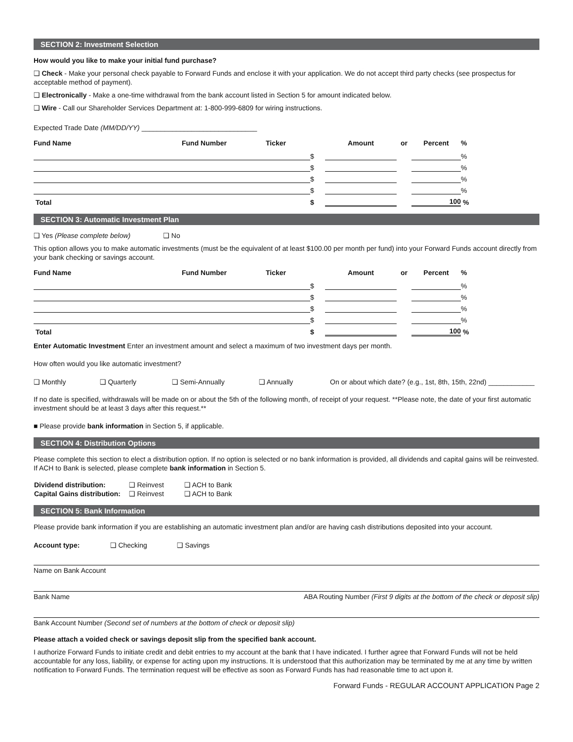SECTION 2: Investment Selection
How would you like to make your initial fund purchase?
❑ Check - Make your personal check payable to Forward Funds and enclose it with your application. We do not accept third party checks (see prospectus for acceptable method of payment).
❑ Electronically - Make a one-time withdrawal from the bank account listed in Section 5 for amount indicated below.
❑ Wire - Call our Shareholder Services Department at: 1-800-999-6809 for wiring instructions.
Expected Trade Date (MM/DD/YY) ______________________________
| Fund Name | Fund Number | Ticker | | Amount | or | Percent | % |
| --- | --- | --- | --- | --- | --- | --- | --- |
| | | | $ | | | | % |
| | | | $ | | | | % |
| | | | $ | | | | % |
| | | | $ | | | | % |
| Total | | | $ | | | 100 | % |
SECTION 3: Automatic Investment Plan
❑ Yes (Please complete below) ❑ No
This option allows you to make automatic investments (must be the equivalent of at least $100.00 per month per fund) into your Forward Funds account directly from your bank checking or savings account.
| Fund Name | Fund Number | Ticker | | Amount | or | Percent | % |
| --- | --- | --- | --- | --- | --- | --- | --- |
| | | | $ | | | | % |
| | | | $ | | | | % |
| | | | $ | | | | % |
| | | | $ | | | | % |
| Total | | | $ | | | 100 | % |
Enter Automatic Investment Enter an investment amount and select a maximum of two investment days per month.
How often would you like automatic investment?
❑ Monthly ❑ Quarterly ❑ Semi-Annually ❑ Annually On or about which date? (e.g., 1st, 8th, 15th, 22nd) ____________
If no date is specified, withdrawals will be made on or about the 5th of the following month, of receipt of your request. **Please note, the date of your first automatic investment should be at least 3 days after this request.**
■ Please provide bank information in Section 5, if applicable.
SECTION 4: Distribution Options
Please complete this section to elect a distribution option. If no option is selected or no bank information is provided, all dividends and capital gains will be reinvested. If ACH to Bank is selected, please complete bank information in Section 5.
| Dividend distribution: | ❑ Reinvest | ❑ ACH to Bank |
| Capital Gains distribution: | ❑ Reinvest | ❑ ACH to Bank |
SECTION 5: Bank Information
Please provide bank information if you are establishing an automatic investment plan and/or are having cash distributions deposited into your account.
Account type: ❑ Checking ❑ Savings
Name on Bank Account
Bank Name ABA Routing Number (First 9 digits at the bottom of the check or deposit slip)
Bank Account Number (Second set of numbers at the bottom of check or deposit slip)
Please attach a voided check or savings deposit slip from the specified bank account.
I authorize Forward Funds to initiate credit and debit entries to my account at the bank that I have indicated. I further agree that Forward Funds will not be held accountable for any loss, liability, or expense for acting upon my instructions. It is understood that this authorization may be terminated by me at any time by written notification to Forward Funds. The termination request will be effective as soon as Forward Funds has had reasonable time to act upon it.
Forward Funds - REGULAR ACCOUNT APPLICATION Page 2